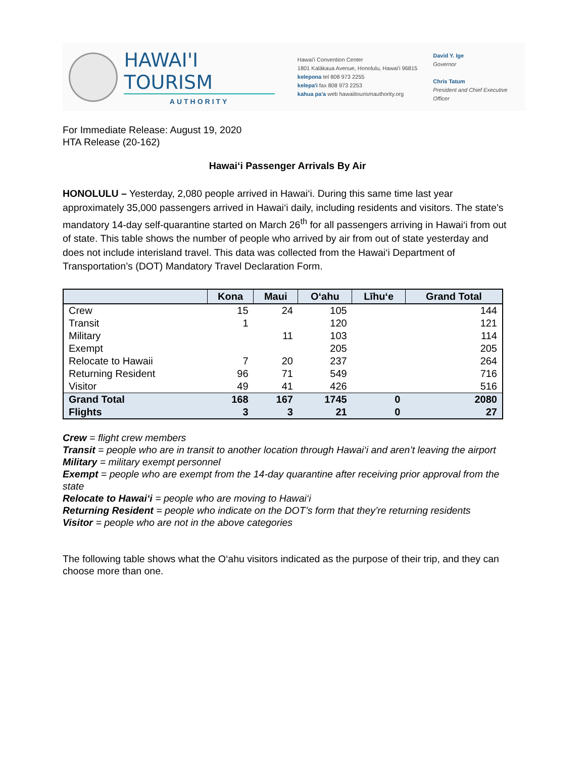HAWAI'I TOURISM
AUTHORITY
Hawai'i Convention Center
1801 Kalākaua Avenue, Honolulu, Hawai'i 96815
kelepona tel 808 973 2255
kelepa'i fax 808 973 2253
kahua pa'a web hawaiitourismauthority.org
David Y. Ige
Governor
Chris Tatum
President and Chief Executive Officer
For Immediate Release: August 19, 2020
HTA Release (20-162)
Hawai‘i Passenger Arrivals By Air
HONOLULU – Yesterday, 2,080 people arrived in Hawai‘i. During this same time last year approximately 35,000 passengers arrived in Hawai‘i daily, including residents and visitors. The state’s mandatory 14-day self-quarantine started on March 26<sup>th</sup> for all passengers arriving in Hawai‘i from out of state. This table shows the number of people who arrived by air from out of state yesterday and does not include interisland travel. This data was collected from the Hawai‘i Department of Transportation’s (DOT) Mandatory Travel Declaration Form.
| | Kona | Maui | O‘ahu | Līhu‘e | Grand Total |
| --- | --- | --- | --- | --- | --- |
| Crew | 15 | 24 | 105 | | 144 |
| Transit | 1 | | 120 | | 121 |
| Military | | 11 | 103 | | 114 |
| Exempt | | | 205 | | 205 |
| Relocate to Hawaii | 7 | 20 | 237 | | 264 |
| Returning Resident | 96 | 71 | 549 | | 716 |
| Visitor | 49 | 41 | 426 | | 516 |
| Grand Total | 168 | 167 | 1745 | 0 | 2080 |
| Flights | 3 | 3 | 21 | 0 | 27 |
Crew = flight crew members
Transit = people who are in transit to another location through Hawai‘i and aren’t leaving the airport
Military = military exempt personnel
Exempt = people who are exempt from the 14-day quarantine after receiving prior approval from the state
Relocate to Hawai‘i = people who are moving to Hawai‘i
Returning Resident = people who indicate on the DOT’s form that they’re returning residents
Visitor = people who are not in the above categories
The following table shows what the O‘ahu visitors indicated as the purpose of their trip, and they can choose more than one.